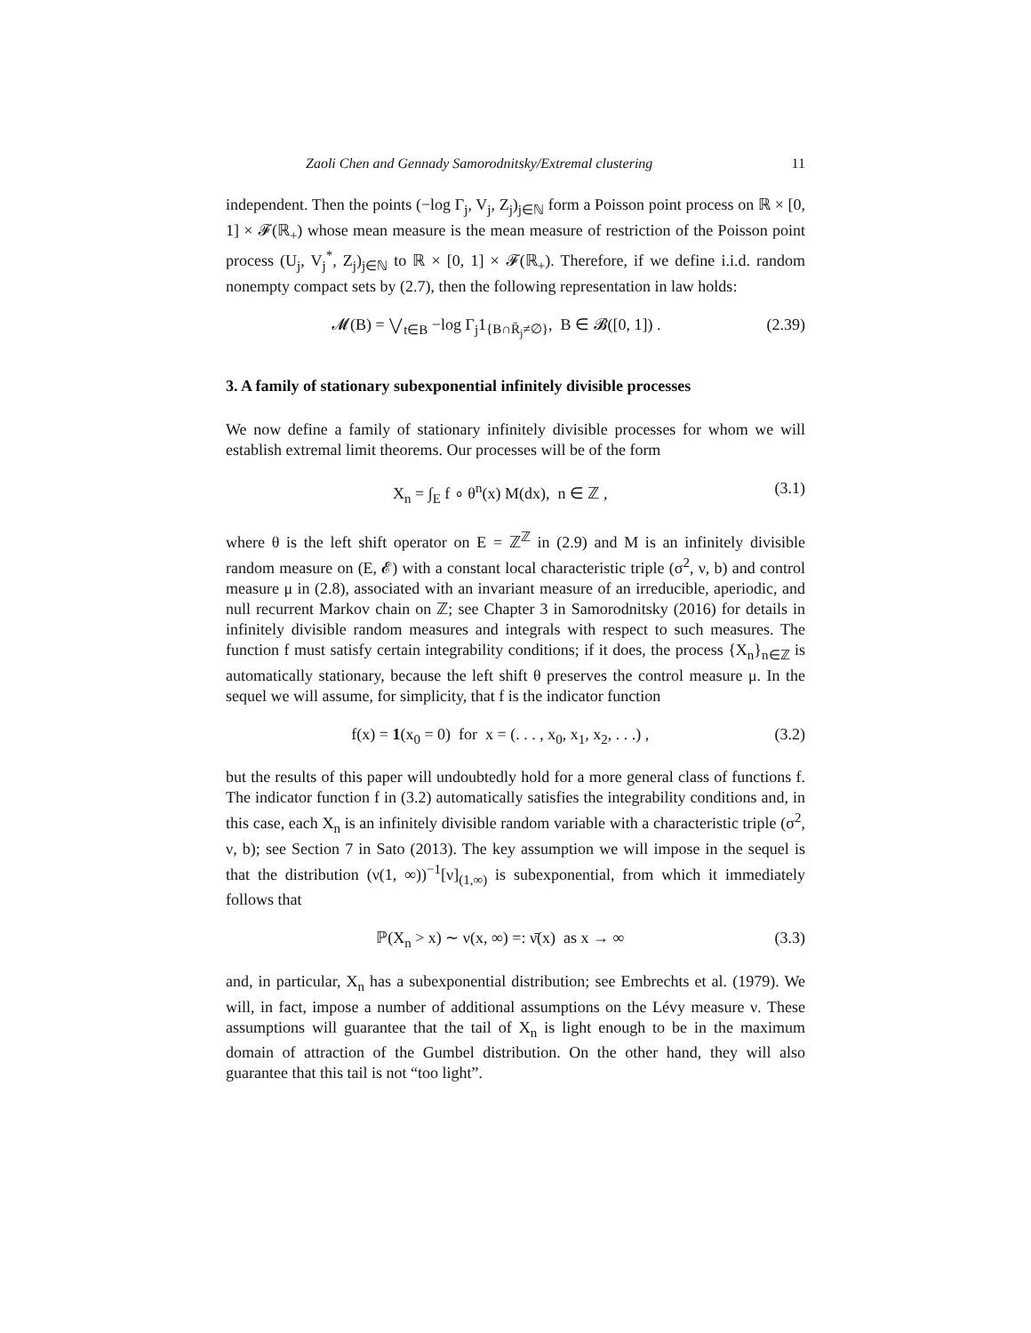Zaoli Chen and Gennady Samorodnitsky/Extremal clustering 11
independent. Then the points (−log Γ<sub>j</sub>, V<sub>j</sub>, Z<sub>j</sub>)<sub>j∈ℕ</sub> form a Poisson point process on ℝ × [0, 1] × 𝓕(ℝ<sub>+</sub>) whose mean measure is the mean measure of restriction of the Poisson point process (U<sub>j</sub>, V<sub>j</sub><sup>*</sup>, Z<sub>j</sub>)<sub>j∈ℕ</sub> to ℝ × [0, 1] × 𝓕(ℝ<sub>+</sub>). Therefore, if we define i.i.d. random nonempty compact sets by (2.7), then the following representation in law holds:
𝓜(B) = ⋁<sub>t∈B</sub> −log Γ<sub>j</sub>1<sub>{B∩R̄<sub>j</sub>≠∅}</sub>, B ∈ 𝓑([0, 1]) . (2.39)
3. A family of stationary subexponential infinitely divisible processes
We now define a family of stationary infinitely divisible processes for whom we will establish extremal limit theorems. Our processes will be of the form
X<sub>n</sub> = ∫<sub>E</sub> f ∘ θ<sup>n</sup>(x) M(dx), n ∈ ℤ , (3.1)
where θ is the left shift operator on E = ℤ<sup>ℤ</sup> in (2.9) and M is an infinitely divisible random measure on (E, 𝓔) with a constant local characteristic triple (σ<sup>2</sup>, ν, b) and control measure μ in (2.8), associated with an invariant measure of an irreducible, aperiodic, and null recurrent Markov chain on ℤ; see Chapter 3 in Samorodnitsky (2016) for details in infinitely divisible random measures and integrals with respect to such measures. The function f must satisfy certain integrability conditions; if it does, the process {X<sub>n</sub>}<sub>n∈ℤ</sub> is automatically stationary, because the left shift θ preserves the control measure μ. In the sequel we will assume, for simplicity, that f is the indicator function
f(x) = 1(x<sub>0</sub> = 0) for x = (. . . , x<sub>0</sub>, x<sub>1</sub>, x<sub>2</sub>, . . .) , (3.2)
but the results of this paper will undoubtedly hold for a more general class of functions f. The indicator function f in (3.2) automatically satisfies the integrability conditions and, in this case, each X<sub>n</sub> is an infinitely divisible random variable with a characteristic triple (σ<sup>2</sup>, ν, b); see Section 7 in Sato (2013). The key assumption we will impose in the sequel is that the distribution (ν(1, ∞))<sup>−1</sup>[ν]<sub>(1,∞)</sub> is subexponential, from which it immediately follows that
ℙ(X<sub>n</sub> > x) ∼ ν(x, ∞) =: ν̄(x) as x → ∞ (3.3)
and, in particular, X<sub>n</sub> has a subexponential distribution; see Embrechts et al. (1979). We will, in fact, impose a number of additional assumptions on the Lévy measure ν. These assumptions will guarantee that the tail of X<sub>n</sub> is light enough to be in the maximum domain of attraction of the Gumbel distribution. On the other hand, they will also guarantee that this tail is not “too light”.